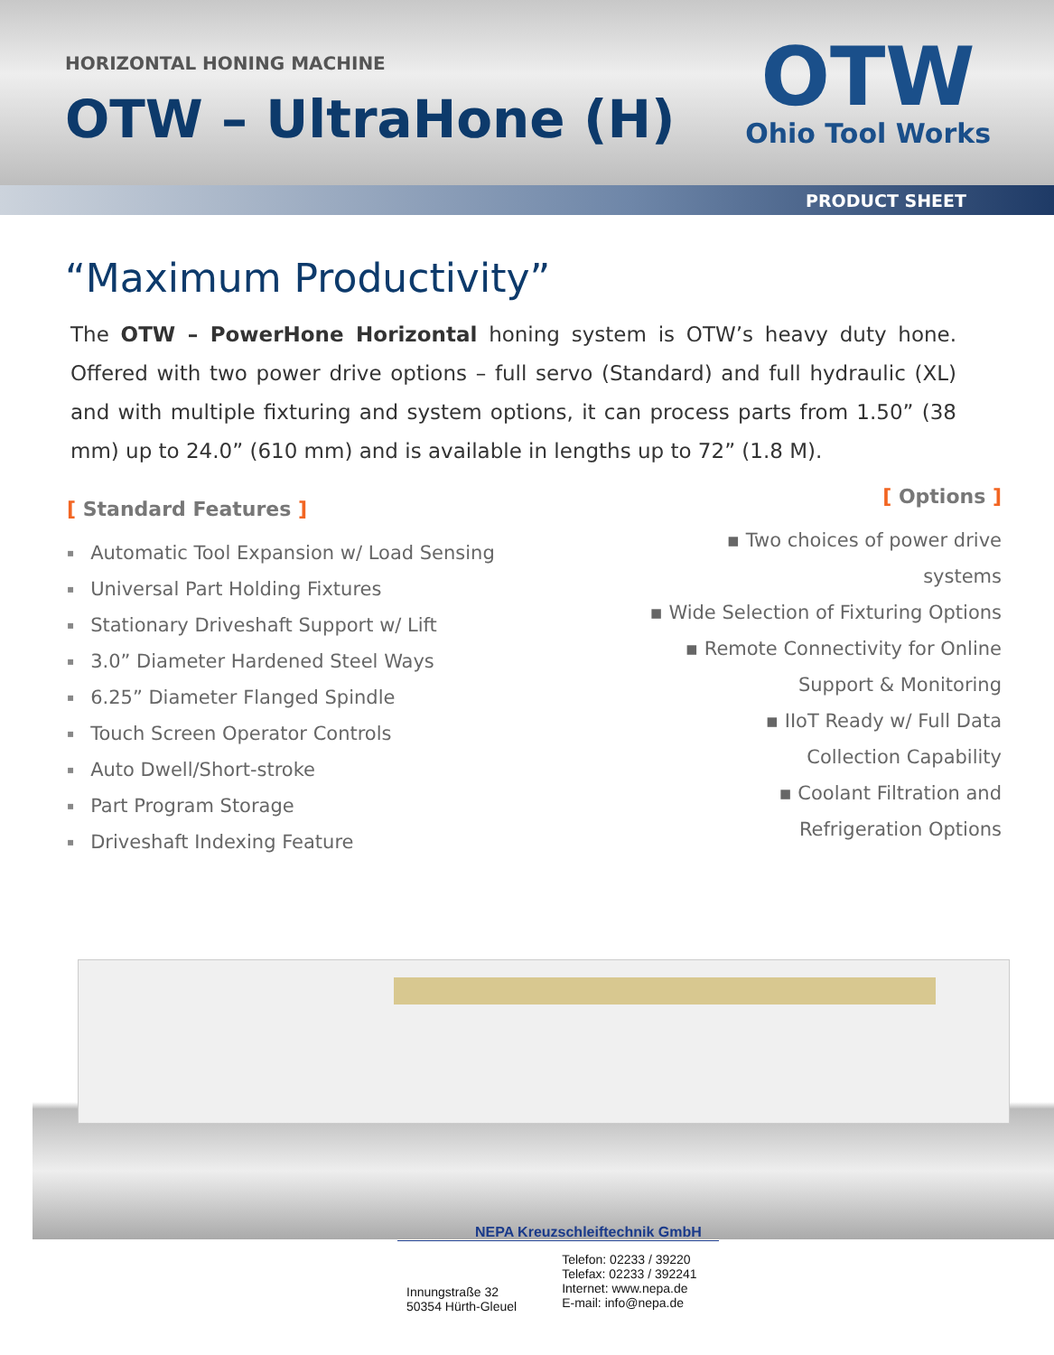HORIZONTAL HONING MACHINE
OTW – UltraHone (H)
OTW
Ohio Tool Works
PRODUCT SHEET
“Maximum Productivity”
The OTW – PowerHone Horizontal honing system is OTW’s heavy duty hone. Offered with two power drive options – full servo (Standard) and full hydraulic (XL) and with multiple fixturing and system options, it can process parts from 1.50” (38 mm) up to 24.0” (610 mm) and is available in lengths up to 72” (1.8 M).
[ Standard Features ]
Automatic Tool Expansion w/ Load Sensing
Universal Part Holding Fixtures
Stationary Driveshaft Support w/ Lift
3.0” Diameter Hardened Steel Ways
6.25” Diameter Flanged Spindle
Touch Screen Operator Controls
Auto Dwell/Short-stroke
Part Program Storage
Driveshaft Indexing Feature
[ Options ]
▪ Two choices of power drive systems
▪ Wide Selection of Fixturing Options
▪ Remote Connectivity for Online
Support & Monitoring
▪ IIoT Ready w/ Full Data
Collection Capability
▪ Coolant Filtration and
Refrigeration Options
NEPA Kreuzschleiftechnik GmbH
Innungstraße 32
50354 Hürth-Gleuel
Telefon: 02233 / 39220
Telefax: 02233 / 392241
Internet: www.nepa.de
E-mail: info@nepa.de